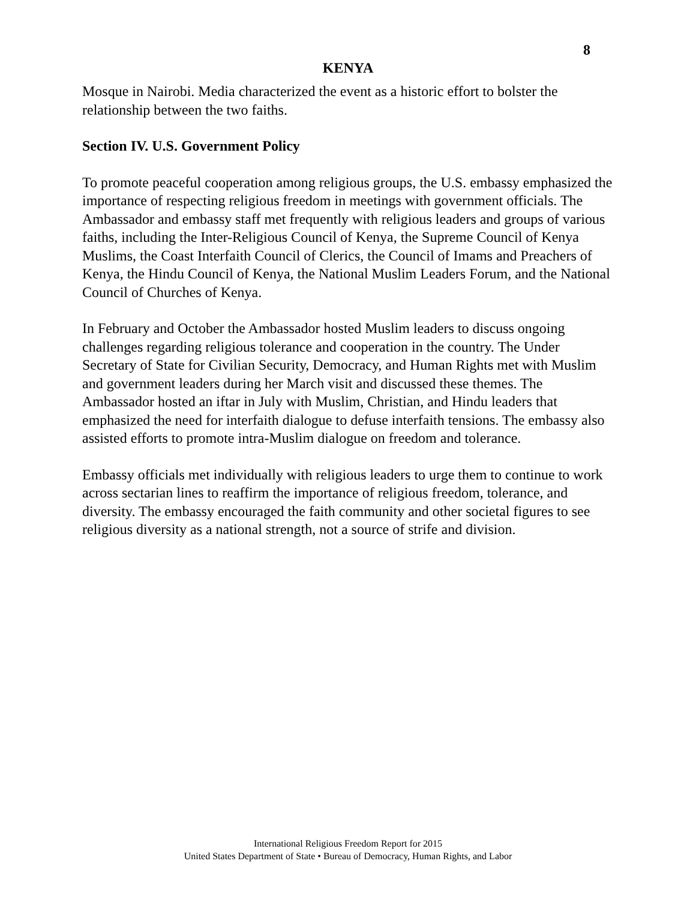8
KENYA
Mosque in Nairobi. Media characterized the event as a historic effort to bolster the relationship between the two faiths.
Section IV. U.S. Government Policy
To promote peaceful cooperation among religious groups, the U.S. embassy emphasized the importance of respecting religious freedom in meetings with government officials. The Ambassador and embassy staff met frequently with religious leaders and groups of various faiths, including the Inter-Religious Council of Kenya, the Supreme Council of Kenya Muslims, the Coast Interfaith Council of Clerics, the Council of Imams and Preachers of Kenya, the Hindu Council of Kenya, the National Muslim Leaders Forum, and the National Council of Churches of Kenya.
In February and October the Ambassador hosted Muslim leaders to discuss ongoing challenges regarding religious tolerance and cooperation in the country. The Under Secretary of State for Civilian Security, Democracy, and Human Rights met with Muslim and government leaders during her March visit and discussed these themes. The Ambassador hosted an iftar in July with Muslim, Christian, and Hindu leaders that emphasized the need for interfaith dialogue to defuse interfaith tensions. The embassy also assisted efforts to promote intra-Muslim dialogue on freedom and tolerance.
Embassy officials met individually with religious leaders to urge them to continue to work across sectarian lines to reaffirm the importance of religious freedom, tolerance, and diversity. The embassy encouraged the faith community and other societal figures to see religious diversity as a national strength, not a source of strife and division.
International Religious Freedom Report for 2015
United States Department of State • Bureau of Democracy, Human Rights, and Labor